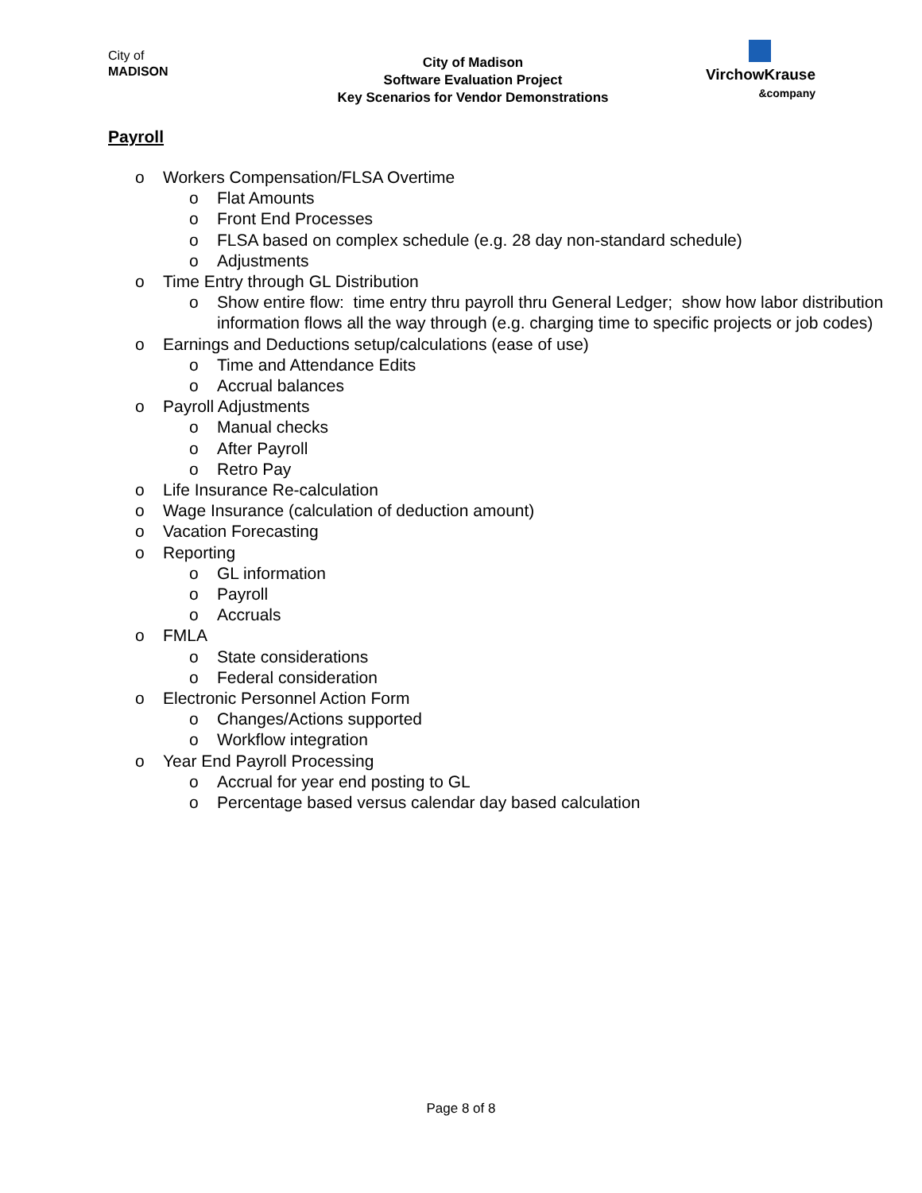City of
MADISON
City of Madison
Software Evaluation Project
Key Scenarios for Vendor Demonstrations
VirchowKrause
&company
Payroll
o Workers Compensation/FLSA Overtime
o Flat Amounts
o Front End Processes
o FLSA based on complex schedule (e.g. 28 day non-standard schedule)
o Adjustments
o Time Entry through GL Distribution
o Show entire flow: time entry thru payroll thru General Ledger; show how labor distribution information flows all the way through (e.g. charging time to specific projects or job codes)
o Earnings and Deductions setup/calculations (ease of use)
o Time and Attendance Edits
o Accrual balances
o Payroll Adjustments
o Manual checks
o After Payroll
o Retro Pay
o Life Insurance Re-calculation
o Wage Insurance (calculation of deduction amount)
o Vacation Forecasting
o Reporting
o GL information
o Payroll
o Accruals
o FMLA
o State considerations
o Federal consideration
o Electronic Personnel Action Form
o Changes/Actions supported
o Workflow integration
o Year End Payroll Processing
o Accrual for year end posting to GL
o Percentage based versus calendar day based calculation
Page 8 of 8